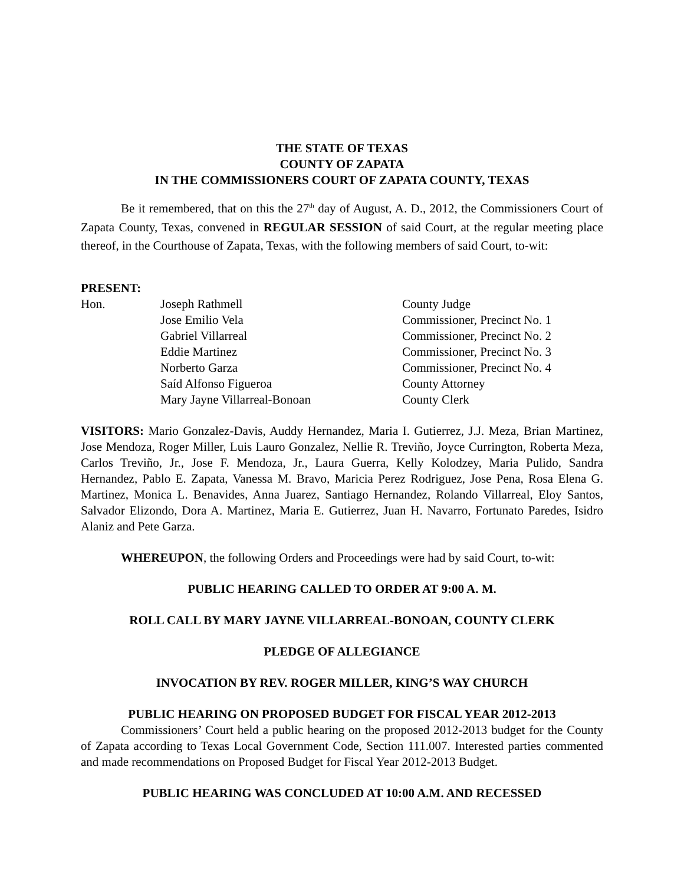THE STATE OF TEXAS
COUNTY OF ZAPATA
IN THE COMMISSIONERS COURT OF ZAPATA COUNTY, TEXAS
Be it remembered, that on this the 27<sup>th</sup> day of August, A. D., 2012, the Commissioners Court of Zapata County, Texas, convened in REGULAR SESSION of said Court, at the regular meeting place thereof, in the Courthouse of Zapata, Texas, with the following members of said Court, to-wit:
PRESENT:
| Hon. | Joseph Rathmell | County Judge |
| | Jose Emilio Vela | Commissioner, Precinct No. 1 |
| | Gabriel Villarreal | Commissioner, Precinct No. 2 |
| | Eddie Martinez | Commissioner, Precinct No. 3 |
| | Norberto Garza | Commissioner, Precinct No. 4 |
| | Saíd Alfonso Figueroa | County Attorney |
| | Mary Jayne Villarreal-Bonoan | County Clerk |
VISITORS: Mario Gonzalez-Davis, Auddy Hernandez, Maria I. Gutierrez, J.J. Meza, Brian Martinez, Jose Mendoza, Roger Miller, Luis Lauro Gonzalez, Nellie R. Treviño, Joyce Currington, Roberta Meza, Carlos Treviño, Jr., Jose F. Mendoza, Jr., Laura Guerra, Kelly Kolodzey, Maria Pulido, Sandra Hernandez, Pablo E. Zapata, Vanessa M. Bravo, Maricia Perez Rodriguez, Jose Pena, Rosa Elena G. Martinez, Monica L. Benavides, Anna Juarez, Santiago Hernandez, Rolando Villarreal, Eloy Santos, Salvador Elizondo, Dora A. Martinez, Maria E. Gutierrez, Juan H. Navarro, Fortunato Paredes, Isidro Alaniz and Pete Garza.
WHEREUPON, the following Orders and Proceedings were had by said Court, to-wit:
PUBLIC HEARING CALLED TO ORDER AT 9:00 A. M.
ROLL CALL BY MARY JAYNE VILLARREAL-BONOAN, COUNTY CLERK
PLEDGE OF ALLEGIANCE
INVOCATION BY REV. ROGER MILLER, KING’S WAY CHURCH
PUBLIC HEARING ON PROPOSED BUDGET FOR FISCAL YEAR 2012-2013
Commissioners’ Court held a public hearing on the proposed 2012-2013 budget for the County of Zapata according to Texas Local Government Code, Section 111.007. Interested parties commented and made recommendations on Proposed Budget for Fiscal Year 2012-2013 Budget.
PUBLIC HEARING WAS CONCLUDED AT 10:00 A.M. AND RECESSED